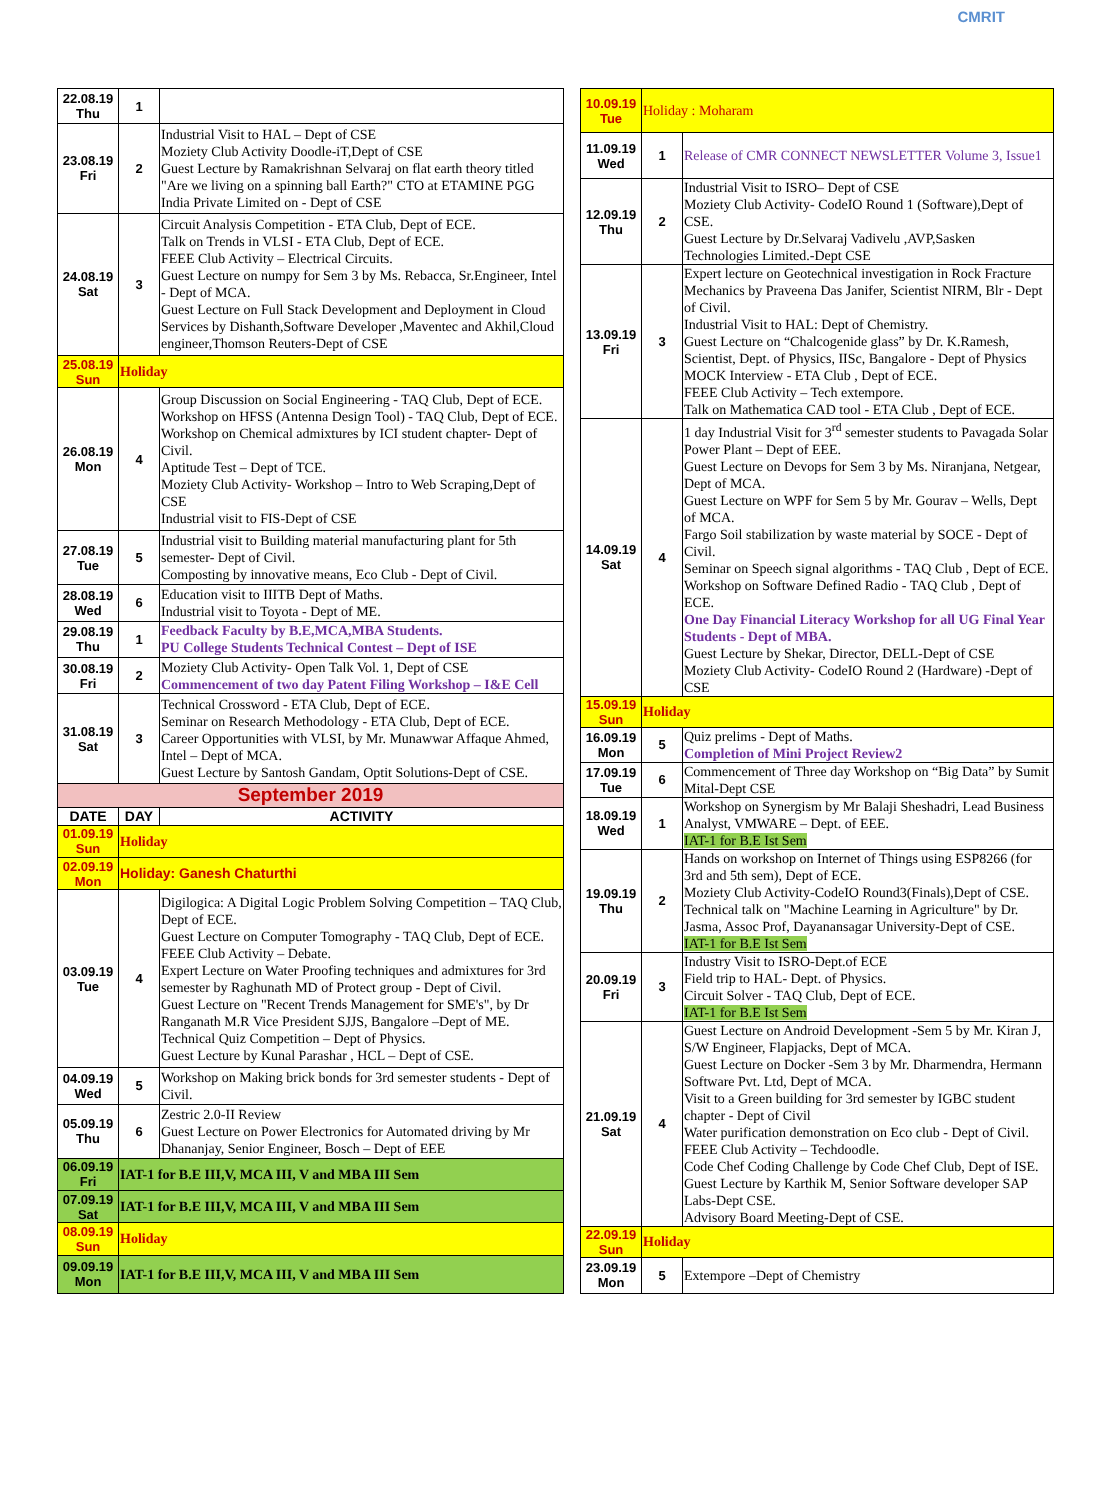CMRIT
| 22.08.19 Thu | 1 | |
| 23.08.19 Fri | 2 | Industrial Visit to HAL – Dept of CSE Moziety Club Activity Doodle-iT,Dept of CSE Guest Lecture by Ramakrishnan Selvaraj on flat earth theory titled "Are we living on a spinning ball Earth?" CTO at ETAMINE PGG India Private Limited on - Dept of CSE |
| 24.08.19 Sat | 3 | Circuit Analysis Competition - ETA Club, Dept of ECE. Talk on Trends in VLSI - ETA Club, Dept of ECE. FEEE Club Activity – Electrical Circuits. Guest Lecture on numpy for Sem 3 by Ms. Rebacca, Sr.Engineer, Intel - Dept of MCA. Guest Lecture on Full Stack Development and Deployment in Cloud Services by Dishanth,Software Developer ,Maventec and Akhil,Cloud engineer,Thomson Reuters-Dept of CSE |
| 25.08.19 Sun | Holiday | |
| 26.08.19 Mon | 4 | Group Discussion on Social Engineering - TAQ Club, Dept of ECE. Workshop on HFSS (Antenna Design Tool) - TAQ Club, Dept of ECE. Workshop on Chemical admixtures by ICI student chapter- Dept of Civil. Aptitude Test – Dept of TCE. Moziety Club Activity- Workshop – Intro to Web Scraping,Dept of CSE Industrial visit to FIS-Dept of CSE |
| 27.08.19 Tue | 5 | Industrial visit to Building material manufacturing plant for 5th semester- Dept of Civil. Composting by innovative means, Eco Club - Dept of Civil. |
| 28.08.19 Wed | 6 | Education visit to IIITB Dept of Maths. Industrial visit to Toyota - Dept of ME. |
| 29.08.19 Thu | 1 | Feedback Faculty by B.E,MCA,MBA Students. PU College Students Technical Contest – Dept of ISE |
| 30.08.19 Fri | 2 | Moziety Club Activity- Open Talk Vol. 1, Dept of CSE Commencement of two day Patent Filing Workshop – I&E Cell |
| 31.08.19 Sat | 3 | Technical Crossword - ETA Club, Dept of ECE. Seminar on Research Methodology - ETA Club, Dept of ECE. Career Opportunities with VLSI, by Mr. Munawwar Affaque Ahmed, Intel – Dept of MCA. Guest Lecture by Santosh Gandam, Optit Solutions-Dept of CSE. |
| September 2019 | | |
| DATE | DAY | ACTIVITY |
| 01.09.19 Sun | Holiday | |
| 02.09.19 Mon | Holiday: Ganesh Chaturthi | |
| 03.09.19 Tue | 4 | Digilogica: A Digital Logic Problem Solving Competition – TAQ Club, Dept of ECE. Guest Lecture on Computer Tomography - TAQ Club, Dept of ECE. FEEE Club Activity – Debate. Expert Lecture on Water Proofing techniques and admixtures for 3rd semester by Raghunath MD of Protect group - Dept of Civil. Guest Lecture on "Recent Trends Management for SME's", by Dr Ranganath M.R Vice President SJJS, Bangalore –Dept of ME. Technical Quiz Competition – Dept of Physics. Guest Lecture by Kunal Parashar , HCL – Dept of CSE. |
| 04.09.19 Wed | 5 | Workshop on Making brick bonds for 3rd semester students - Dept of Civil. |
| 05.09.19 Thu | 6 | Zestric 2.0-II Review Guest Lecture on Power Electronics for Automated driving by Mr Dhananjay, Senior Engineer, Bosch – Dept of EEE |
| 06.09.19 Fri | IAT-1 for B.E III,V, MCA III, V and MBA III Sem | |
| 07.09.19 Sat | IAT-1 for B.E III,V, MCA III, V and MBA III Sem | |
| 08.09.19 Sun | Holiday | |
| 09.09.19 Mon | IAT-1 for B.E III,V, MCA III, V and MBA III Sem | |
| 10.09.19 Tue | Holiday : Moharam | |
| 11.09.19 Wed | 1 | Release of CMR CONNECT NEWSLETTER Volume 3, Issue1 |
| 12.09.19 Thu | 2 | Industrial Visit to ISRO– Dept of CSE Moziety Club Activity- CodeIO Round 1 (Software),Dept of CSE. Guest Lecture by Dr.Selvaraj Vadivelu ,AVP,Sasken Technologies Limited.-Dept CSE |
| 13.09.19 Fri | 3 | Expert lecture on Geotechnical investigation in Rock Fracture Mechanics by Praveena Das Janifer, Scientist NIRM, Blr - Dept of Civil. Industrial Visit to HAL: Dept of Chemistry. Guest Lecture on “Chalcogenide glass” by Dr. K.Ramesh, Scientist, Dept. of Physics, IISc, Bangalore - Dept of Physics MOCK Interview - ETA Club , Dept of ECE. FEEE Club Activity – Tech extempore. Talk on Mathematica CAD tool - ETA Club , Dept of ECE. |
| 14.09.19 Sat | 4 | 1 day Industrial Visit for 3<sup>rd</sup> semester students to Pavagada Solar Power Plant – Dept of EEE. Guest Lecture on Devops for Sem 3 by Ms. Niranjana, Netgear, Dept of MCA. Guest Lecture on WPF for Sem 5 by Mr. Gourav – Wells, Dept of MCA. Fargo Soil stabilization by waste material by SOCE - Dept of Civil. Seminar on Speech signal algorithms - TAQ Club , Dept of ECE. Workshop on Software Defined Radio - TAQ Club , Dept of ECE. One Day Financial Literacy Workshop for all UG Final Year Students - Dept of MBA. Guest Lecture by Shekar, Director, DELL-Dept of CSE Moziety Club Activity- CodeIO Round 2 (Hardware) -Dept of CSE |
| 15.09.19 Sun | Holiday | |
| 16.09.19 Mon | 5 | Quiz prelims - Dept of Maths. Completion of Mini Project Review2 |
| 17.09.19 Tue | 6 | Commencement of Three day Workshop on “Big Data” by Sumit Mital-Dept CSE |
| 18.09.19 Wed | 1 | Workshop on Synergism by Mr Balaji Sheshadri, Lead Business Analyst, VMWARE – Dept. of EEE. IAT-1 for B.E Ist Sem |
| 19.09.19 Thu | 2 | Hands on workshop on Internet of Things using ESP8266 (for 3rd and 5th sem), Dept of ECE. Moziety Club Activity-CodeIO Round3(Finals),Dept of CSE. Technical talk on "Machine Learning in Agriculture" by Dr. Jasma, Assoc Prof, Dayanansagar University-Dept of CSE. IAT-1 for B.E Ist Sem |
| 20.09.19 Fri | 3 | Industry Visit to ISRO-Dept.of ECE Field trip to HAL- Dept. of Physics. Circuit Solver - TAQ Club, Dept of ECE. IAT-1 for B.E Ist Sem |
| 21.09.19 Sat | 4 | Guest Lecture on Android Development -Sem 5 by Mr. Kiran J, S/W Engineer, Flapjacks, Dept of MCA. Guest Lecture on Docker -Sem 3 by Mr. Dharmendra, Hermann Software Pvt. Ltd, Dept of MCA. Visit to a Green building for 3rd semester by IGBC student chapter - Dept of Civil Water purification demonstration on Eco club - Dept of Civil. FEEE Club Activity – Techdoodle. Code Chef Coding Challenge by Code Chef Club, Dept of ISE. Guest Lecture by Karthik M, Senior Software developer SAP Labs-Dept CSE. Advisory Board Meeting-Dept of CSE. |
| 22.09.19 Sun | Holiday | |
| 23.09.19 Mon | 5 | Extempore –Dept of Chemistry |